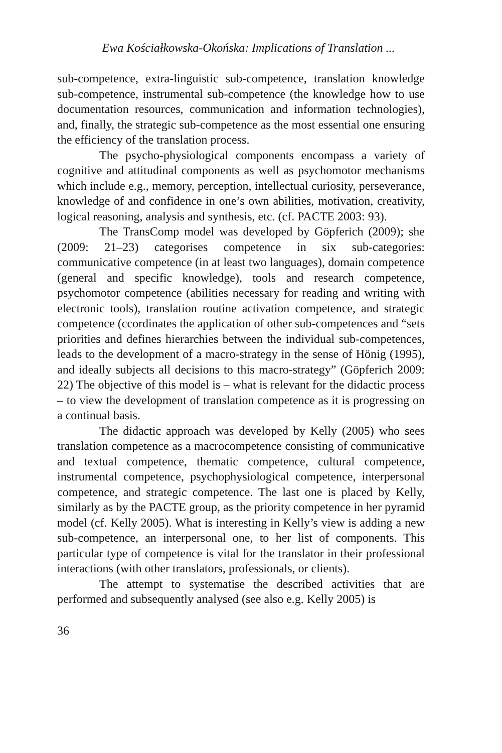Ewa Kościałkowska-Okońska: Implications of Translation ...
sub-competence, extra-linguistic sub-competence, translation knowledge sub-competence, instrumental sub-competence (the knowledge how to use documentation resources, communication and information technologies), and, finally, the strategic sub-competence as the most essential one ensuring the efficiency of the translation process.
The psycho-physiological components encompass a variety of cognitive and attitudinal components as well as psychomotor mechanisms which include e.g., memory, perception, intellectual curiosity, perseverance, knowledge of and confidence in one’s own abilities, motivation, creativity, logical reasoning, analysis and synthesis, etc. (cf. PACTE 2003: 93).
The TransComp model was developed by Göpferich (2009); she (2009: 21–23) categorises competence in six sub-categories: communicative competence (in at least two languages), domain competence (general and specific knowledge), tools and research competence, psychomotor competence (abilities necessary for reading and writing with electronic tools), translation routine activation competence, and strategic competence (ccordinates the application of other sub-competences and “sets priorities and defines hierarchies between the individual sub-competences, leads to the development of a macro-strategy in the sense of Hönig (1995), and ideally subjects all decisions to this macro-strategy” (Göpferich 2009: 22) The objective of this model is – what is relevant for the didactic process – to view the development of translation competence as it is progressing on a continual basis.
The didactic approach was developed by Kelly (2005) who sees translation competence as a macrocompetence consisting of communicative and textual competence, thematic competence, cultural competence, instrumental competence, psychophysiological competence, interpersonal competence, and strategic competence. The last one is placed by Kelly, similarly as by the PACTE group, as the priority competence in her pyramid model (cf. Kelly 2005). What is interesting in Kelly’s view is adding a new sub-competence, an interpersonal one, to her list of components. This particular type of competence is vital for the translator in their professional interactions (with other translators, professionals, or clients).
The attempt to systematise the described activities that are performed and subsequently analysed (see also e.g. Kelly 2005) is
36